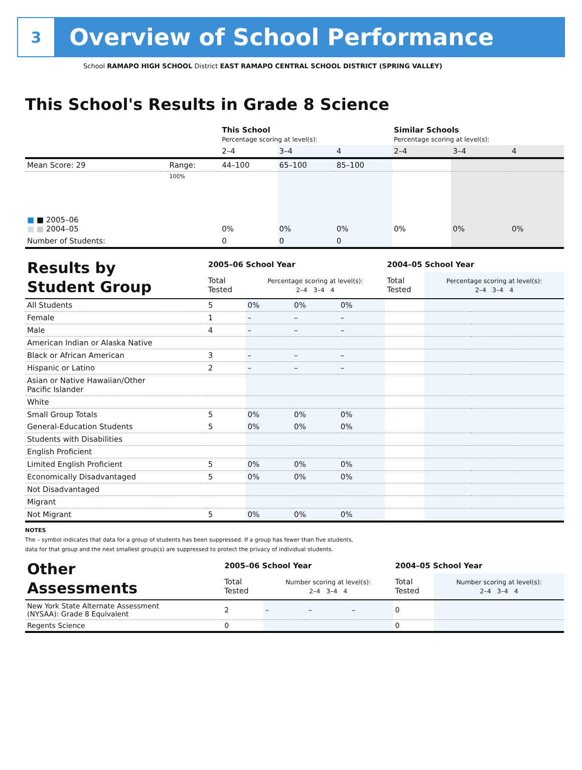3
Overview of School Performance
School RAMAPO HIGH SCHOOL District EAST RAMAPO CENTRAL SCHOOL DISTRICT (SPRING VALLEY)
This School's Results in Grade 8 Science
| | | This School Percentage scoring at level(s): | | | Similar Schools Percentage scoring at level(s): | | |
| | | 2–4 | 3–4 | 4 | 2–4 | 3–4 | 4 |
| Mean Score: 29 | Range: | 44–100 | 65–100 | 85–100 | | | |
| ■ ■ 2005–06 ■ ■ 2004–05 | 100% | 0% | 0% | 0% | 0% | 0% | 0% |
| Number of Students: | | 0 | 0 | 0 | | | |
| Results by Student Group | 2005–06 School Year | | | | 2004–05 School Year | | | |
| | Total Tested | Percentage scoring at level(s): 2–4 3–4 4 | | | Total Tested | Percentage scoring at level(s): 2–4 3–4 4 | | |
| All Students | 5 | 0% | 0% | 0% | | | | |
| Female | 1 | – | – | – | | | | |
| Male | 4 | – | – | – | | | | |
| American Indian or Alaska Native | | | | | | | | |
| Black or African American | 3 | – | – | – | | | | |
| Hispanic or Latino | 2 | – | – | – | | | | |
| Asian or Native Hawaiian/Other Pacific Islander | | | | | | | | |
| White | | | | | | | | |
| Small Group Totals | 5 | 0% | 0% | 0% | | | | |
| General-Education Students | 5 | 0% | 0% | 0% | | | | |
| Students with Disabilities | | | | | | | | |
| English Proficient | | | | | | | | |
| Limited English Proficient | 5 | 0% | 0% | 0% | | | | |
| Economically Disadvantaged | 5 | 0% | 0% | 0% | | | | |
| Not Disadvantaged | | | | | | | | |
| Migrant | | | | | | | | |
| Not Migrant | 5 | 0% | 0% | 0% | | | | |
NOTES
The – symbol indicates that data for a group of students has been suppressed. If a group has fewer than five students,
data for that group and the next smallest group(s) are suppressed to protect the privacy of individual students.
| Other Assessments | 2005–06 School Year | | | | 2004–05 School Year | |
| | Total Tested | Number scoring at level(s): 2–4 3–4 4 | | | Total Tested | Number scoring at level(s): 2–4 3–4 4 |
| New York State Alternate Assessment (NYSAA): Grade 8 Equivalent | 2 | – | – | – | 0 | |
| Regents Science | 0 | | | | 0 | |